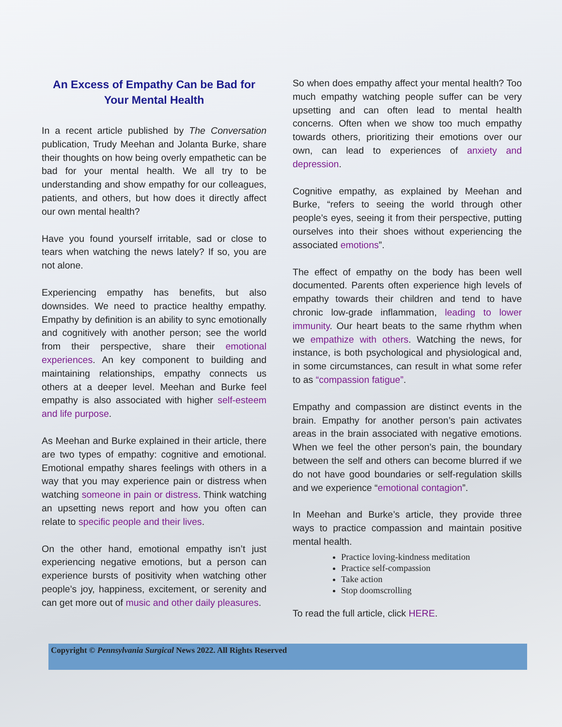An Excess of Empathy Can be Bad for Your Mental Health
In a recent article published by The Conversation publication, Trudy Meehan and Jolanta Burke, share their thoughts on how being overly empathetic can be bad for your mental health. We all try to be understanding and show empathy for our colleagues, patients, and others, but how does it directly affect our own mental health?
Have you found yourself irritable, sad or close to tears when watching the news lately? If so, you are not alone.
Experiencing empathy has benefits, but also downsides. We need to practice healthy empathy. Empathy by definition is an ability to sync emotionally and cognitively with another person; see the world from their perspective, share their emotional experiences. An key component to building and maintaining relationships, empathy connects us others at a deeper level. Meehan and Burke feel empathy is also associated with higher self-esteem and life purpose.
As Meehan and Burke explained in their article, there are two types of empathy: cognitive and emotional. Emotional empathy shares feelings with others in a way that you may experience pain or distress when watching someone in pain or distress. Think watching an upsetting news report and how you often can relate to specific people and their lives.
On the other hand, emotional empathy isn’t just experiencing negative emotions, but a person can experience bursts of positivity when watching other people’s joy, happiness, excitement, or serenity and can get more out of music and other daily pleasures.
So when does empathy affect your mental health? Too much empathy watching people suffer can be very upsetting and can often lead to mental health concerns. Often when we show too much empathy towards others, prioritizing their emotions over our own, can lead to experiences of anxiety and depression.
Cognitive empathy, as explained by Meehan and Burke, “refers to seeing the world through other people’s eyes, seeing it from their perspective, putting ourselves into their shoes without experiencing the associated emotions”.
The effect of empathy on the body has been well documented. Parents often experience high levels of empathy towards their children and tend to have chronic low-grade inflammation, leading to lower immunity. Our heart beats to the same rhythm when we empathize with others. Watching the news, for instance, is both psychological and physiological and, in some circumstances, can result in what some refer to as “compassion fatigue”.
Empathy and compassion are distinct events in the brain. Empathy for another person’s pain activates areas in the brain associated with negative emotions. When we feel the other person’s pain, the boundary between the self and others can become blurred if we do not have good boundaries or self-regulation skills and we experience “emotional contagion”.
In Meehan and Burke’s article, they provide three ways to practice compassion and maintain positive mental health.
Practice loving-kindness meditation
Practice self-compassion
Take action
Stop doomscrolling
To read the full article, click HERE.
Copyright © Pennsylvania Surgical News 2022. All Rights Reserved